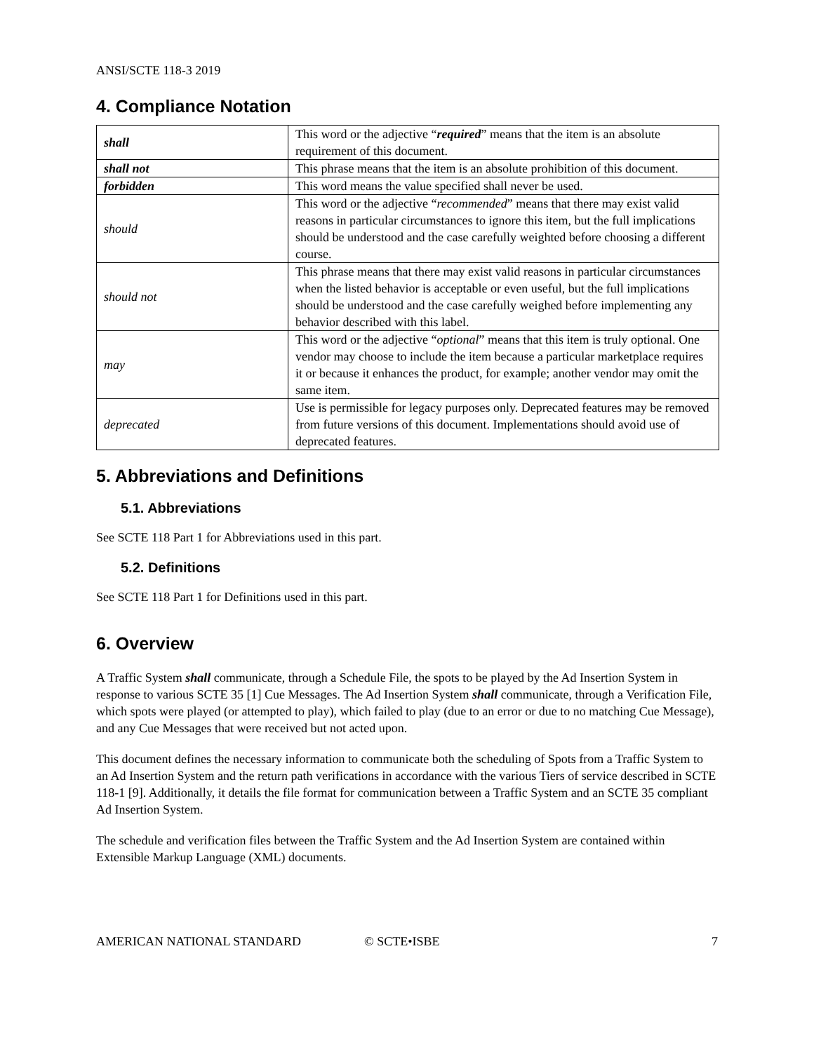ANSI/SCTE 118-3 2019
4. Compliance Notation
| shall | This word or the adjective “ required ” means that the item is an absolute requirement of this document. |
| shall not | This phrase means that the item is an absolute prohibition of this document. |
| forbidden | This word means the value specified shall never be used. |
| should | This word or the adjective “ recommended ” means that there may exist valid reasons in particular circumstances to ignore this item, but the full implications should be understood and the case carefully weighted before choosing a different course. |
| should not | This phrase means that there may exist valid reasons in particular circumstances when the listed behavior is acceptable or even useful, but the full implications should be understood and the case carefully weighed before implementing any behavior described with this label. |
| may | This word or the adjective “ optional ” means that this item is truly optional. One vendor may choose to include the item because a particular marketplace requires it or because it enhances the product, for example; another vendor may omit the same item. |
| deprecated | Use is permissible for legacy purposes only. Deprecated features may be removed from future versions of this document. Implementations should avoid use of deprecated features. |
5. Abbreviations and Definitions
5.1. Abbreviations
See SCTE 118 Part 1 for Abbreviations used in this part.
5.2. Definitions
See SCTE 118 Part 1 for Definitions used in this part.
6. Overview
A Traffic System shall communicate, through a Schedule File, the spots to be played by the Ad Insertion System in response to various SCTE 35 [1] Cue Messages. The Ad Insertion System shall communicate, through a Verification File, which spots were played (or attempted to play), which failed to play (due to an error or due to no matching Cue Message), and any Cue Messages that were received but not acted upon.
This document defines the necessary information to communicate both the scheduling of Spots from a Traffic System to an Ad Insertion System and the return path verifications in accordance with the various Tiers of service described in SCTE 118-1 [9]. Additionally, it details the file format for communication between a Traffic System and an SCTE 35 compliant Ad Insertion System.
The schedule and verification files between the Traffic System and the Ad Insertion System are contained within Extensible Markup Language (XML) documents.
AMERICAN NATIONAL STANDARD © SCTE•ISBE 7